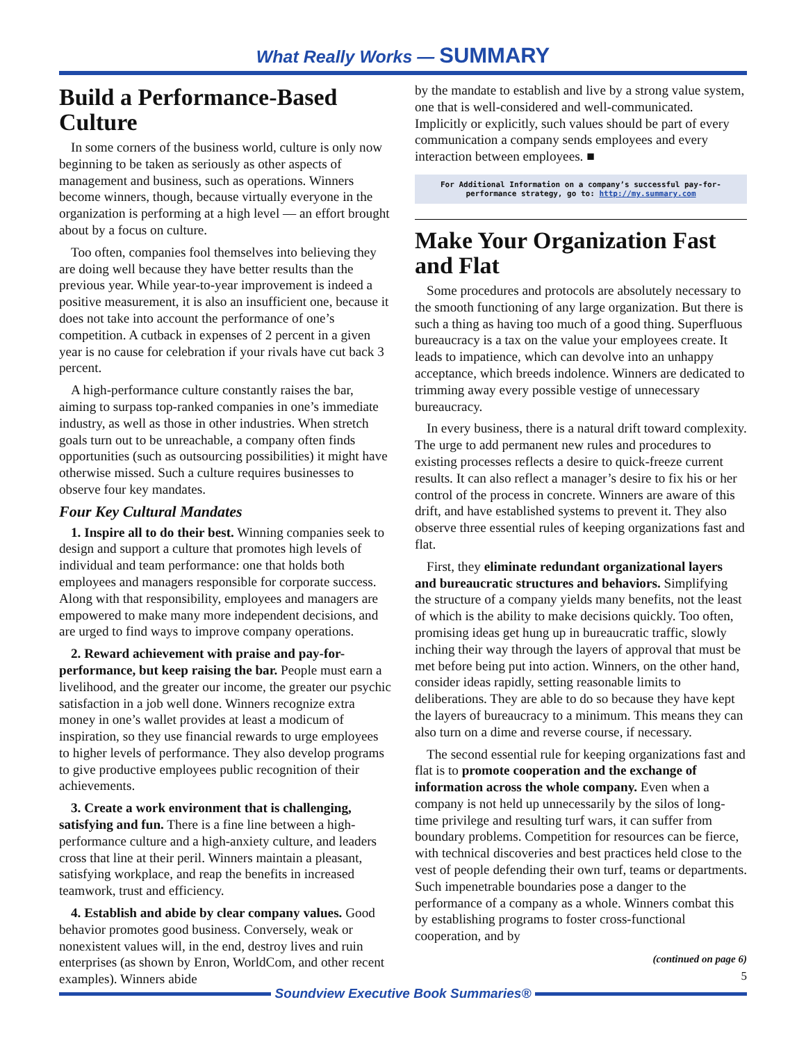What Really Works — SUMMARY
Build a Performance-Based Culture
In some corners of the business world, culture is only now beginning to be taken as seriously as other aspects of management and business, such as operations. Winners become winners, though, because virtually everyone in the organization is performing at a high level — an effort brought about by a focus on culture.
Too often, companies fool themselves into believing they are doing well because they have better results than the previous year. While year-to-year improvement is indeed a positive measurement, it is also an insufficient one, because it does not take into account the performance of one’s competition. A cutback in expenses of 2 percent in a given year is no cause for celebration if your rivals have cut back 3 percent.
A high-performance culture constantly raises the bar, aiming to surpass top-ranked companies in one’s immediate industry, as well as those in other industries. When stretch goals turn out to be unreachable, a company often finds opportunities (such as outsourcing possibilities) it might have otherwise missed. Such a culture requires businesses to observe four key mandates.
Four Key Cultural Mandates
1. Inspire all to do their best. Winning companies seek to design and support a culture that promotes high levels of individual and team performance: one that holds both employees and managers responsible for corporate success. Along with that responsibility, employees and managers are empowered to make many more independent decisions, and are urged to find ways to improve company operations.
2. Reward achievement with praise and pay-for-performance, but keep raising the bar. People must earn a livelihood, and the greater our income, the greater our psychic satisfaction in a job well done. Winners recognize extra money in one’s wallet provides at least a modicum of inspiration, so they use financial rewards to urge employees to higher levels of performance. They also develop programs to give productive employees public recognition of their achievements.
3. Create a work environment that is challenging, satisfying and fun. There is a fine line between a high-performance culture and a high-anxiety culture, and leaders cross that line at their peril. Winners maintain a pleasant, satisfying workplace, and reap the benefits in increased teamwork, trust and efficiency.
4. Establish and abide by clear company values. Good behavior promotes good business. Conversely, weak or nonexistent values will, in the end, destroy lives and ruin enterprises (as shown by Enron, WorldCom, and other recent examples). Winners abide
by the mandate to establish and live by a strong value system, one that is well-considered and well-communicated. Implicitly or explicitly, such values should be part of every communication a company sends employees and every interaction between employees. ■
For Additional Information on a company’s successful pay-for-performance strategy, go to: http://my.summary.com
Make Your Organization Fast and Flat
Some procedures and protocols are absolutely necessary to the smooth functioning of any large organization. But there is such a thing as having too much of a good thing. Superfluous bureaucracy is a tax on the value your employees create. It leads to impatience, which can devolve into an unhappy acceptance, which breeds indolence. Winners are dedicated to trimming away every possible vestige of unnecessary bureaucracy.
In every business, there is a natural drift toward complexity. The urge to add permanent new rules and procedures to existing processes reflects a desire to quick-freeze current results. It can also reflect a manager’s desire to fix his or her control of the process in concrete. Winners are aware of this drift, and have established systems to prevent it. They also observe three essential rules of keeping organizations fast and flat.
First, they eliminate redundant organizational layers and bureaucratic structures and behaviors. Simplifying the structure of a company yields many benefits, not the least of which is the ability to make decisions quickly. Too often, promising ideas get hung up in bureaucratic traffic, slowly inching their way through the layers of approval that must be met before being put into action. Winners, on the other hand, consider ideas rapidly, setting reasonable limits to deliberations. They are able to do so because they have kept the layers of bureaucracy to a minimum. This means they can also turn on a dime and reverse course, if necessary.
The second essential rule for keeping organizations fast and flat is to promote cooperation and the exchange of information across the whole company. Even when a company is not held up unnecessarily by the silos of long-time privilege and resulting turf wars, it can suffer from boundary problems. Competition for resources can be fierce, with technical discoveries and best practices held close to the vest of people defending their own turf, teams or departments. Such impenetrable boundaries pose a danger to the performance of a company as a whole. Winners combat this by establishing programs to foster cross-functional cooperation, and by
(continued on page 6)
5
Soundview Executive Book Summaries®